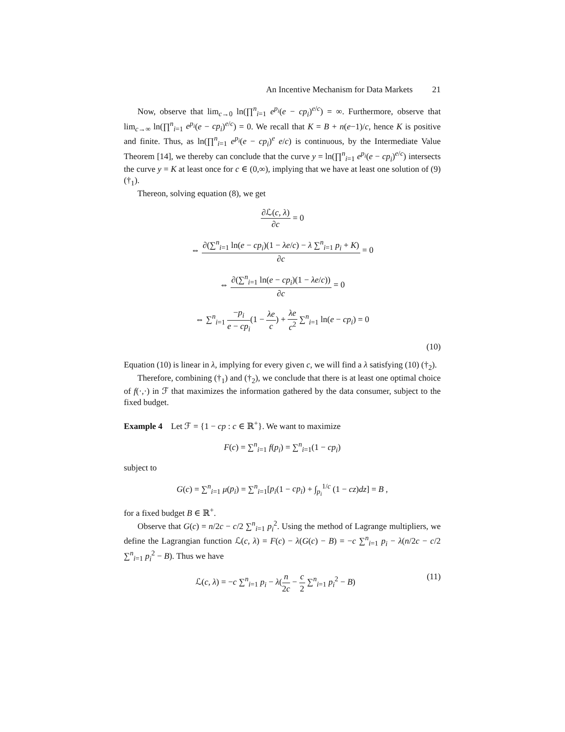An Incentive Mechanism for Data Markets 21
Now, observe that lim<sub>c→0</sub> ln(∏<sup>n</sup><sub>i=1</sub> e<sup>p<sub>i</sub></sup>(e − cp<sub>i</sub>)<sup>e/c</sup>) = ∞. Furthermore, observe that lim<sub>c→∞</sub> ln(∏<sup>n</sup><sub>i=1</sub> e<sup>p<sub>i</sub></sup>(e − cp<sub>i</sub>)<sup>e/c</sup>) = 0. We recall that K = B + n(e−1)/c, hence K is positive and finite. Thus, as ln(∏<sup>n</sup><sub>i=1</sub> e<sup>p<sub>i</sub></sup>(e − cp<sub>i</sub>)<sup>e</sup> e/c) is continuous, by the Intermediate Value Theorem [14], we thereby can conclude that the curve y = ln(∏<sup>n</sup><sub>i=1</sub> e<sup>p<sub>i</sub></sup>(e − cp<sub>i</sub>)<sup>e/c</sup>) intersects the curve y = K at least once for c ∈ (0,∞), implying that we have at least one solution of (9) (†<sub>1</sub>).
Thereon, solving equation (8), we get
∂ℒ(c, λ) ∂c = 0
⇔ ∂(∑<sup>n</sup><sub>i=1</sub> ln(e − cp<sub>i</sub>)(1 − λe/c) − λ ∑<sup>n</sup><sub>i=1</sub> p<sub>i</sub> + K) ∂c = 0
⇔ ∂(∑<sup>n</sup><sub>i=1</sub> ln(e − cp<sub>i</sub>)(1 − λe/c)) ∂c = 0
⇔ ∑<sup>n</sup><sub>i=1</sub> −p<sub>i</sub> e − cp<sub>i</sub>(1 − λe c) + λe c<sup>2</sup> ∑<sup>n</sup><sub>i=1</sub> ln(e − cp<sub>i</sub>) = 0
(10)
Equation (10) is linear in λ, implying for every given c, we will find a λ satisfying (10) (†<sub>2</sub>).
Therefore, combining (†<sub>1</sub>) and (†<sub>2</sub>), we conclude that there is at least one optimal choice of f(·,·) in ℱ that maximizes the information gathered by the data consumer, subject to the fixed budget.
Example 4 Let ℱ = {1 − cp : c ∈ ℝ<sup>+</sup>}. We want to maximize
F(c) = ∑<sup>n</sup><sub>i=1</sub> f(p<sub>i</sub>) = ∑<sup>n</sup><sub>i=1</sub>(1 − cp<sub>i</sub>)
subject to
G(c) = ∑<sup>n</sup><sub>i=1</sub> μ(p<sub>i</sub>) = ∑<sup>n</sup><sub>i=1</sub>[p<sub>i</sub>(1 − cp<sub>i</sub>) + ∫<sub>p<sub>i</sub></sub><sup>1/c</sup> (1 − cz)dz] = B ,
for a fixed budget B ∈ ℝ<sup>+</sup>.
Observe that G(c) = n/2c − c/2 ∑<sup>n</sup><sub>i=1</sub> p<sub>i</sub><sup>2</sup>. Using the method of Lagrange multipliers, we define the Lagrangian function ℒ(c, λ) = F(c) − λ(G(c) − B) = −c ∑<sup>n</sup><sub>i=1</sub> p<sub>i</sub> − λ(n/2c − c/2 ∑<sup>n</sup><sub>i=1</sub> p<sub>i</sub><sup>2</sup> − B). Thus we have
ℒ(c, λ) = −c ∑<sup>n</sup><sub>i=1</sub> p<sub>i</sub> − λ(n 2c − c 2 ∑<sup>n</sup><sub>i=1</sub> p<sub>i</sub><sup>2</sup> − B) (11)